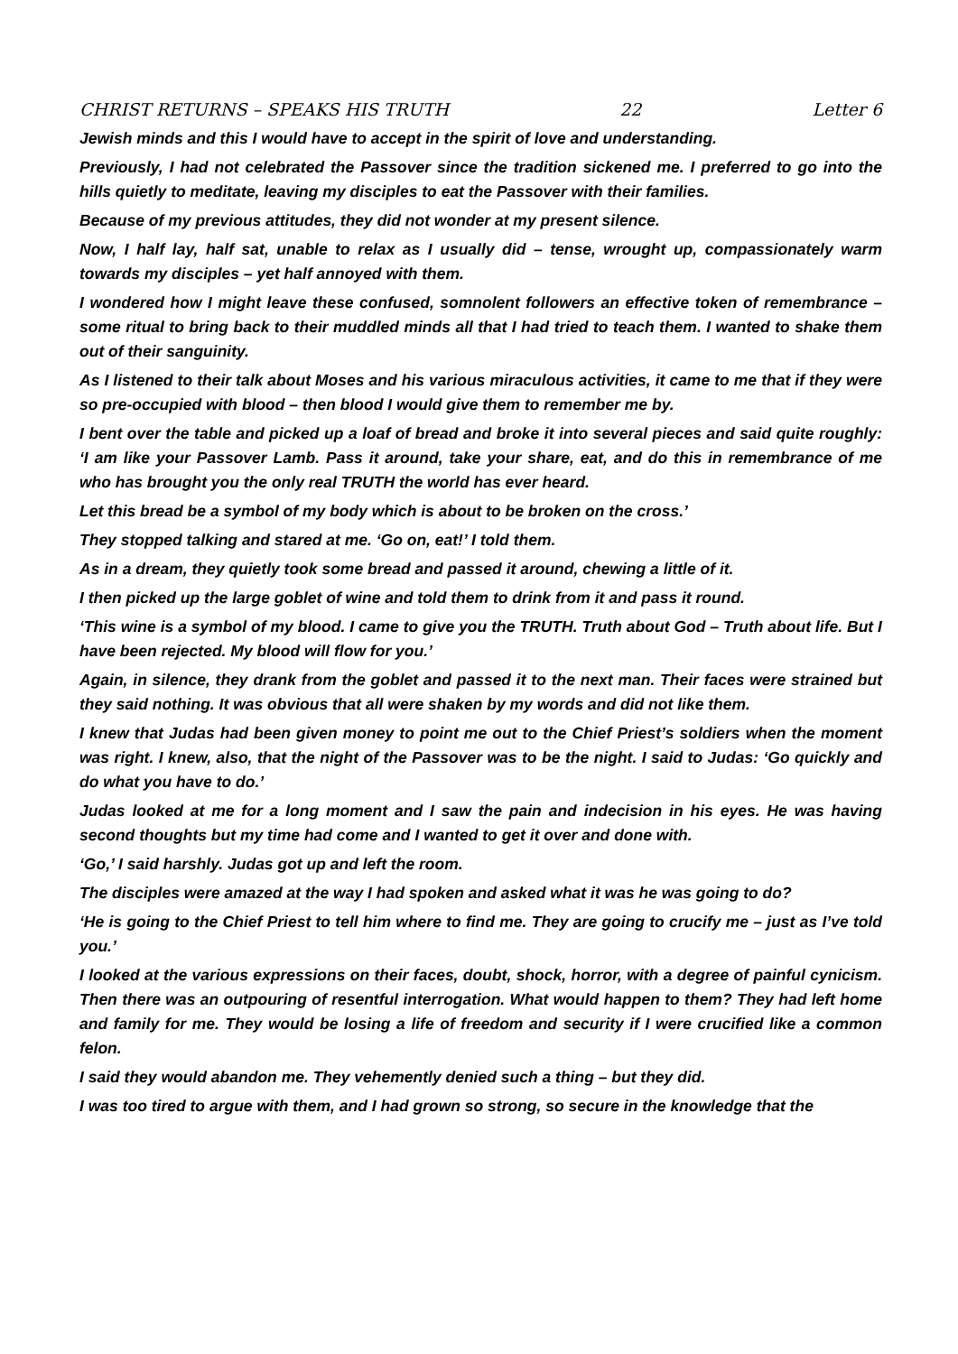CHRIST RETURNS – SPEAKS HIS TRUTH 22 Letter 6
Jewish minds and this I would have to accept in the spirit of love and understanding.
Previously, I had not celebrated the Passover since the tradition sickened me. I preferred to go into the hills quietly to meditate, leaving my disciples to eat the Passover with their families.
Because of my previous attitudes, they did not wonder at my present silence.
Now, I half lay, half sat, unable to relax as I usually did – tense, wrought up, compassionately warm towards my disciples – yet half annoyed with them.
I wondered how I might leave these confused, somnolent followers an effective token of remembrance – some ritual to bring back to their muddled minds all that I had tried to teach them. I wanted to shake them out of their sanguinity.
As I listened to their talk about Moses and his various miraculous activities, it came to me that if they were so pre-occupied with blood – then blood I would give them to remember me by.
I bent over the table and picked up a loaf of bread and broke it into several pieces and said quite roughly: ‘I am like your Passover Lamb. Pass it around, take your share, eat, and do this in remembrance of me who has brought you the only real TRUTH the world has ever heard.
Let this bread be a symbol of my body which is about to be broken on the cross.’
They stopped talking and stared at me. ‘Go on, eat!’ I told them.
As in a dream, they quietly took some bread and passed it around, chewing a little of it.
I then picked up the large goblet of wine and told them to drink from it and pass it round.
‘This wine is a symbol of my blood. I came to give you the TRUTH. Truth about God – Truth about life. But I have been rejected. My blood will flow for you.’
Again, in silence, they drank from the goblet and passed it to the next man. Their faces were strained but they said nothing. It was obvious that all were shaken by my words and did not like them.
I knew that Judas had been given money to point me out to the Chief Priest’s soldiers when the moment was right. I knew, also, that the night of the Passover was to be the night. I said to Judas: ‘Go quickly and do what you have to do.’
Judas looked at me for a long moment and I saw the pain and indecision in his eyes. He was having second thoughts but my time had come and I wanted to get it over and done with.
‘Go,’ I said harshly. Judas got up and left the room.
The disciples were amazed at the way I had spoken and asked what it was he was going to do?
‘He is going to the Chief Priest to tell him where to find me. They are going to crucify me – just as I’ve told you.’
I looked at the various expressions on their faces, doubt, shock, horror, with a degree of painful cynicism. Then there was an outpouring of resentful interrogation. What would happen to them? They had left home and family for me. They would be losing a life of freedom and security if I were crucified like a common felon.
I said they would abandon me. They vehemently denied such a thing – but they did.
I was too tired to argue with them, and I had grown so strong, so secure in the knowledge that the